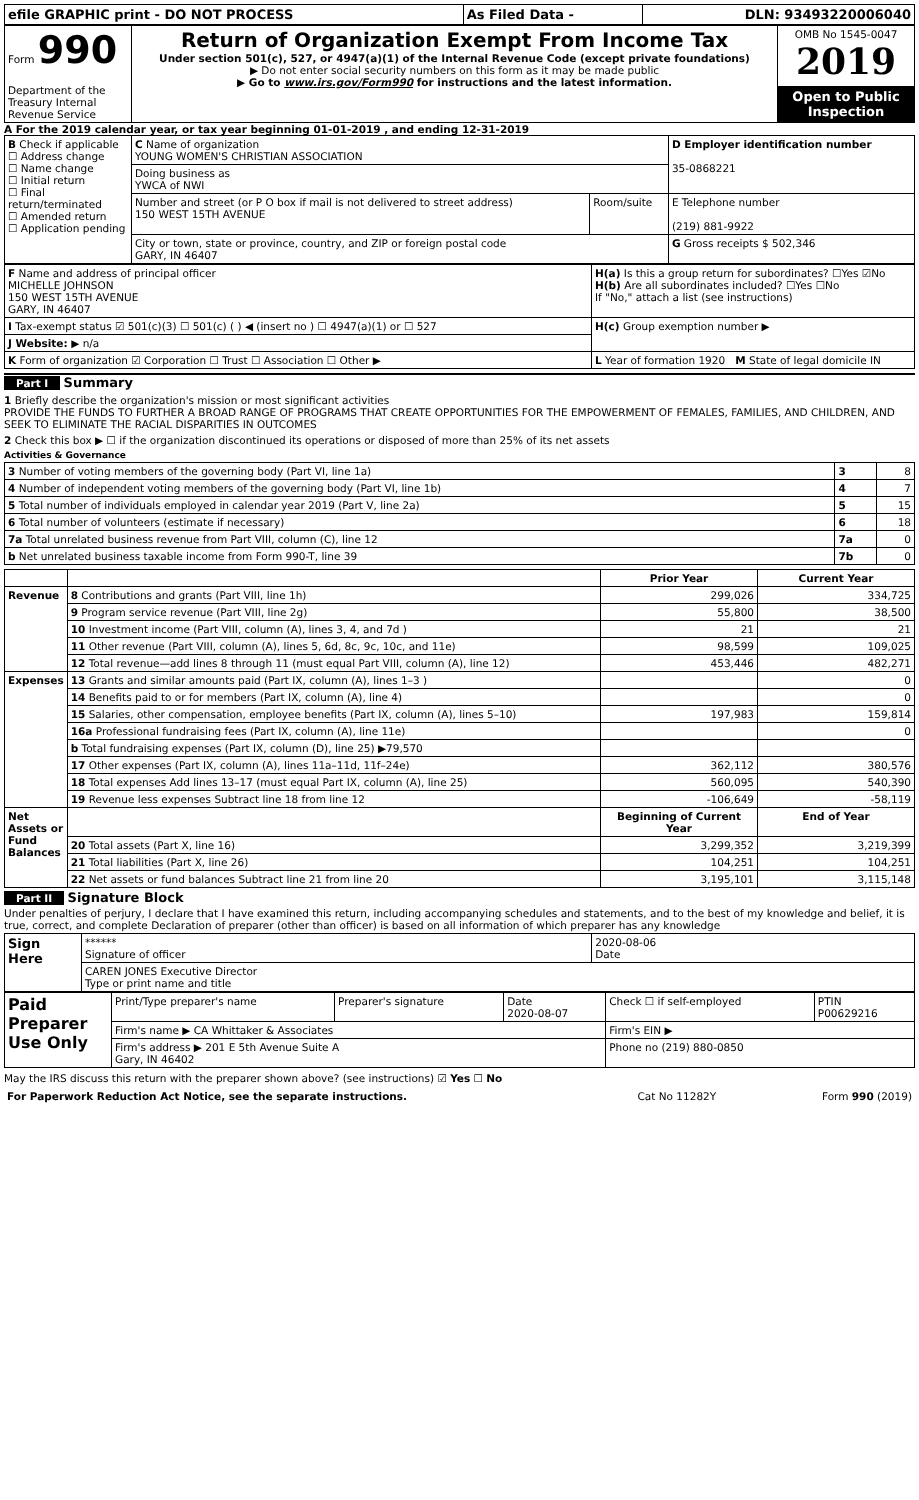| efile GRAPHIC print - DO NOT PROCESS | As Filed Data - | DLN: 93493220006040 |
| Form 990 Department of the Treasury Internal Revenue Service | Return of Organization Exempt From Income Tax Under section 501(c), 527, or 4947(a)(1) of the Internal Revenue Code (except private foundations) ▶ Do not enter social security numbers on this form as it may be made public ▶ Go to www.irs.gov/Form990 for instructions and the latest information. | OMB No 1545-0047 2019 |
| | | Open to Public Inspection |
A For the 2019 calendar year, or tax year beginning 01-01-2019 , and ending 12-31-2019
| B Check if applicable ☐ Address change ☐ Name change ☐ Initial return ☐ Final return/terminated ☐ Amended return ☐ Application pending | C Name of organization YOUNG WOMEN'S CHRISTIAN ASSOCIATION | | D Employer identification number 35-0868221 |
| | Doing business as YWCA of NWI | | |
| | Number and street (or P O box if mail is not delivered to street address) 150 WEST 15TH AVENUE | Room/suite | E Telephone number (219) 881-9922 |
| | City or town, state or province, country, and ZIP or foreign postal code GARY, IN 46407 | | G Gross receipts $ 502,346 |
| F Name and address of principal officer MICHELLE JOHNSON 150 WEST 15TH AVENUE GARY, IN 46407 | H(a) Is this a group return for subordinates? ☐Yes ☑No H(b) Are all subordinates included? ☐Yes ☐No If "No," attach a list (see instructions) |
| I Tax-exempt status ☑ 501(c)(3) ☐ 501(c) ( ) ◀ (insert no ) ☐ 4947(a)(1) or ☐ 527 | H(c) Group exemption number ▶ |
| J Website: ▶ n/a | |
| K Form of organization ☑ Corporation ☐ Trust ☐ Association ☐ Other ▶ | L Year of formation 1920 M State of legal domicile IN |
Part I Summary
1 Briefly describe the organization's mission or most significant activities
PROVIDE THE FUNDS TO FURTHER A BROAD RANGE OF PROGRAMS THAT CREATE OPPORTUNITIES FOR THE EMPOWERMENT OF FEMALES, FAMILIES, AND CHILDREN, AND SEEK TO ELIMINATE THE RACIAL DISPARITIES IN OUTCOMES
2 Check this box ▶ ☐ if the organization discontinued its operations or disposed of more than 25% of its net assets
Activities & Governance
| 3 Number of voting members of the governing body (Part VI, line 1a) | 3 | 8 |
| 4 Number of independent voting members of the governing body (Part VI, line 1b) | 4 | 7 |
| 5 Total number of individuals employed in calendar year 2019 (Part V, line 2a) | 5 | 15 |
| 6 Total number of volunteers (estimate if necessary) | 6 | 18 |
| 7a Total unrelated business revenue from Part VIII, column (C), line 12 | 7a | 0 |
| b Net unrelated business taxable income from Form 990-T, line 39 | 7b | 0 |
| | | Prior Year | Current Year |
| --- | --- | --- | --- |
| Revenue | 8 Contributions and grants (Part VIII, line 1h) | 299,026 | 334,725 |
| | 9 Program service revenue (Part VIII, line 2g) | 55,800 | 38,500 |
| | 10 Investment income (Part VIII, column (A), lines 3, 4, and 7d ) | 21 | 21 |
| | 11 Other revenue (Part VIII, column (A), lines 5, 6d, 8c, 9c, 10c, and 11e) | 98,599 | 109,025 |
| | 12 Total revenue—add lines 8 through 11 (must equal Part VIII, column (A), line 12) | 453,446 | 482,271 |
| Expenses | 13 Grants and similar amounts paid (Part IX, column (A), lines 1–3 ) | | 0 |
| | 14 Benefits paid to or for members (Part IX, column (A), line 4) | | 0 |
| | 15 Salaries, other compensation, employee benefits (Part IX, column (A), lines 5–10) | 197,983 | 159,814 |
| | 16a Professional fundraising fees (Part IX, column (A), line 11e) | | 0 |
| | b Total fundraising expenses (Part IX, column (D), line 25) ▶79,570 | | |
| | 17 Other expenses (Part IX, column (A), lines 11a–11d, 11f–24e) | 362,112 | 380,576 |
| | 18 Total expenses Add lines 13–17 (must equal Part IX, column (A), line 25) | 560,095 | 540,390 |
| | 19 Revenue less expenses Subtract line 18 from line 12 | -106,649 | -58,119 |
| Net Assets or Fund Balances | | Beginning of Current Year | End of Year |
| | 20 Total assets (Part X, line 16) | 3,299,352 | 3,219,399 |
| | 21 Total liabilities (Part X, line 26) | 104,251 | 104,251 |
| | 22 Net assets or fund balances Subtract line 21 from line 20 | 3,195,101 | 3,115,148 |
Part II Signature Block
Under penalties of perjury, I declare that I have examined this return, including accompanying schedules and statements, and to the best of my knowledge and belief, it is true, correct, and complete Declaration of preparer (other than officer) is based on all information of which preparer has any knowledge
| Sign Here | ****** Signature of officer | 2020-08-06 Date |
| | CAREN JONES Executive Director Type or print name and title | |
| Paid Preparer Use Only | Print/Type preparer's name | Preparer's signature | Date 2020-08-07 | Check ☐ if self-employed | PTIN P00629216 |
| | Firm's name ▶ CA Whittaker & Associates | | | Firm's EIN ▶ | |
| | Firm's address ▶ 201 E 5th Avenue Suite A Gary, IN 46402 | | | Phone no (219) 880-0850 | |
May the IRS discuss this return with the preparer shown above? (see instructions) ☑ Yes ☐ No
| For Paperwork Reduction Act Notice, see the separate instructions. | Cat No 11282Y | Form 990 (2019) |